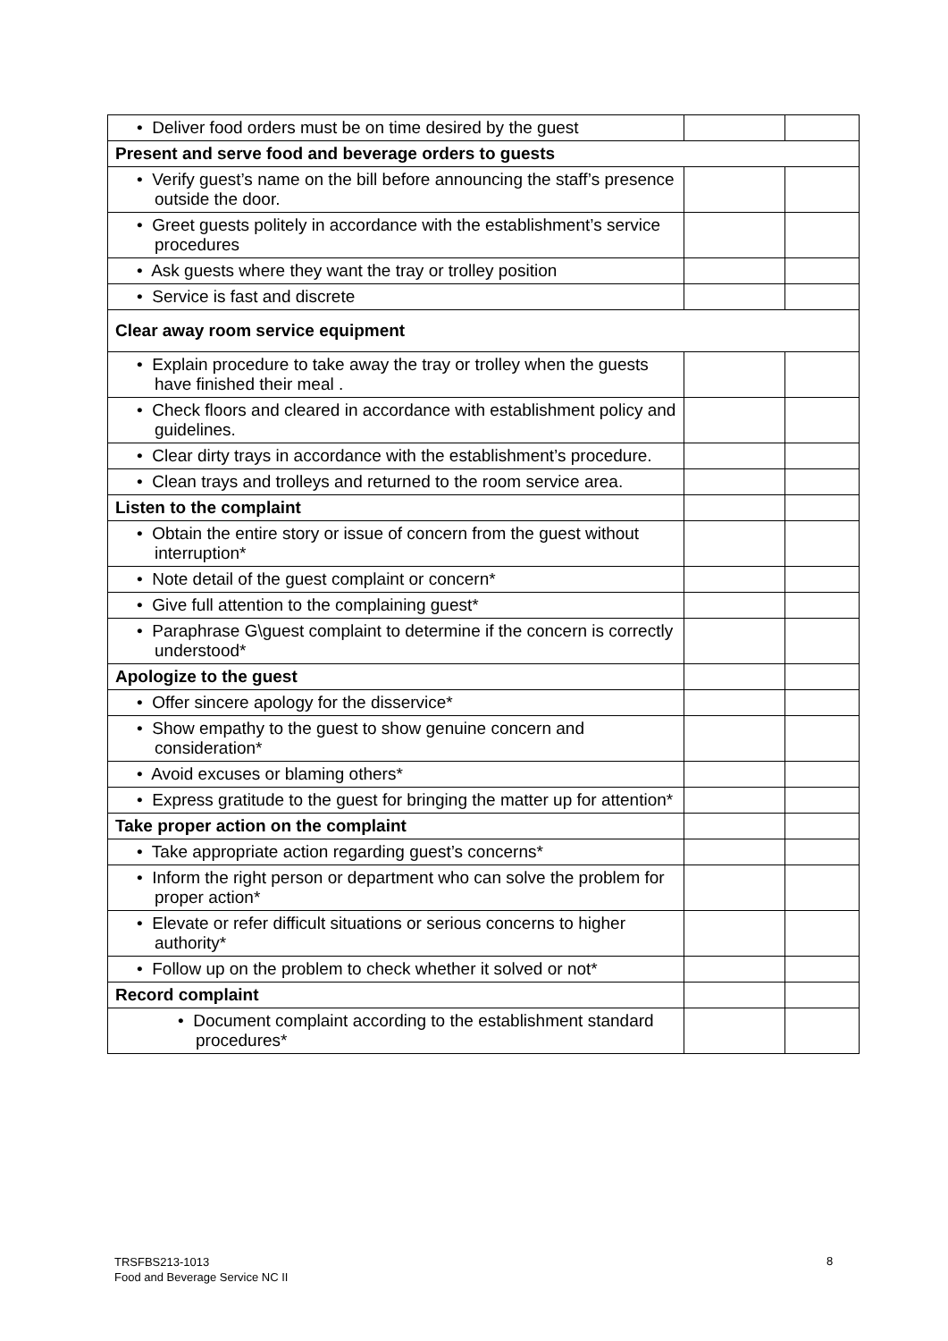| • Deliver food orders must be on time desired by the guest | | |
| Present and serve food and beverage orders to guests | | |
| • Verify guest’s name on the bill before announcing the staff’s presence outside the door. | | |
| • Greet guests politely in accordance with the establishment’s service procedures | | |
| • Ask guests where they want the tray or trolley position | | |
| • Service is fast and discrete | | |
| Clear away room service equipment | | |
| • Explain procedure to take away the tray or trolley when the guests have finished their meal . | | |
| • Check floors and cleared in accordance with establishment policy and guidelines. | | |
| • Clear dirty trays in accordance with the establishment’s procedure. | | |
| • Clean trays and trolleys and returned to the room service area. | | |
| Listen to the complaint | | |
| • Obtain the entire story or issue of concern from the guest without interruption* | | |
| • Note detail of the guest complaint or concern* | | |
| • Give full attention to the complaining guest* | | |
| • Paraphrase G\guest complaint to determine if the concern is correctly understood* | | |
| Apologize to the guest | | |
| • Offer sincere apology for the disservice* | | |
| • Show empathy to the guest to show genuine concern and consideration* | | |
| • Avoid excuses or blaming others* | | |
| • Express gratitude to the guest for bringing the matter up for attention* | | |
| Take proper action on the complaint | | |
| • Take appropriate action regarding guest’s concerns* | | |
| • Inform the right person or department who can solve the problem for proper action* | | |
| • Elevate or refer difficult situations or serious concerns to higher authority* | | |
| • Follow up on the problem to check whether it solved or not* | | |
| Record complaint | | |
| • Document complaint according to the establishment standard procedures* | | |
TRSFBS213-1013
Food and Beverage Service NC II
8